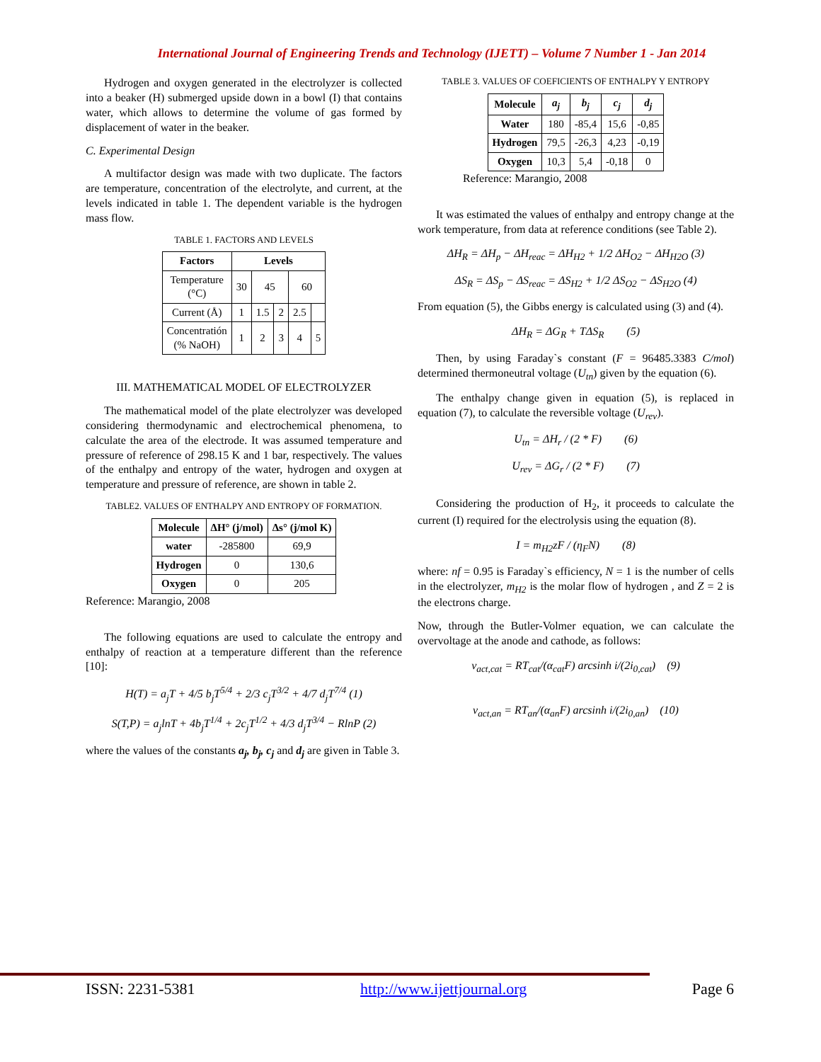International Journal of Engineering Trends and Technology (IJETT) – Volume 7 Number 1 - Jan 2014
Hydrogen and oxygen generated in the electrolyzer is collected into a beaker (H) submerged upside down in a bowl (I) that contains water, which allows to determine the volume of gas formed by displacement of water in the beaker.
C. Experimental Design
A multifactor design was made with two duplicate. The factors are temperature, concentration of the electrolyte, and current, at the levels indicated in table 1. The dependent variable is the hydrogen mass flow.
TABLE 1. FACTORS AND LEVELS
| Factors | Levels | | | | |
| --- | --- | --- | --- | --- | --- |
| Temperature (°C) | 30 | 45 | | 60 | |
| Current (Å) | 1 | 1.5 | 2 | 2.5 | |
| Concentratión (% NaOH) | 1 | 2 | 3 | 4 | 5 |
III. MATHEMATICAL MODEL OF ELECTROLYZER
The mathematical model of the plate electrolyzer was developed considering thermodynamic and electrochemical phenomena, to calculate the area of the electrode. It was assumed temperature and pressure of reference of 298.15 K and 1 bar, respectively. The values of the enthalpy and entropy of the water, hydrogen and oxygen at temperature and pressure of reference, are shown in table 2.
TABLE2. VALUES OF ENTHALPY AND ENTROPY OF FORMATION.
| Molecule | ΔH° (j/mol) | Δs° (j/mol K) |
| --- | --- | --- |
| water | -285800 | 69,9 |
| Hydrogen | 0 | 130,6 |
| Oxygen | 0 | 205 |
Reference: Marangio, 2008
The following equations are used to calculate the entropy and enthalpy of reaction at a temperature different than the reference [10]:
H(T) = a<sub>j</sub>T + 4/5 b<sub>j</sub>T<sup>5/4</sup> + 2/3 c<sub>j</sub>T<sup>3/2</sup> + 4/7 d<sub>j</sub>T<sup>7/4</sup> (1)
S(T,P) = a<sub>j</sub>lnT + 4b<sub>j</sub>T<sup>1/4</sup> + 2c<sub>j</sub>T<sup>1/2</sup> + 4/3 d<sub>j</sub>T<sup>3/4</sup> − RlnP (2)
where the values of the constants a<sub>j</sub>, b<sub>j</sub>, c<sub>j</sub> and d<sub>j</sub> are given in Table 3.
TABLE 3. VALUES OF COEFICIENTS OF ENTHALPY Y ENTROPY
| Molecule | a<sub>j</sub> | b<sub>j</sub> | c<sub>j</sub> | d<sub>j</sub> |
| --- | --- | --- | --- | --- |
| Water | 180 | -85,4 | 15,6 | -0,85 |
| Hydrogen | 79,5 | -26,3 | 4,23 | -0,19 |
| Oxygen | 10,3 | 5,4 | -0,18 | 0 |
Reference: Marangio, 2008
It was estimated the values of enthalpy and entropy change at the work temperature, from data at reference conditions (see Table 2).
ΔH<sub>R</sub> = ΔH<sub>p</sub> − ΔH<sub>reac</sub> = ΔH<sub>H2</sub> + 1/2 ΔH<sub>O2</sub> − ΔH<sub>H2O</sub> (3)
ΔS<sub>R</sub> = ΔS<sub>p</sub> − ΔS<sub>reac</sub> = ΔS<sub>H2</sub> + 1/2 ΔS<sub>O2</sub> − ΔS<sub>H2O</sub> (4)
From equation (5), the Gibbs energy is calculated using (3) and (4).
ΔH<sub>R</sub> = ΔG<sub>R</sub> + TΔS<sub>R</sub> (5)
Then, by using Faraday`s constant (F = 96485.3383 C/mol) determined thermoneutral voltage (U<sub>tn</sub>) given by the equation (6).
The enthalpy change given in equation (5), is replaced in equation (7), to calculate the reversible voltage (U<sub>rev</sub>).
U<sub>tn</sub> = ΔH<sub>r</sub> / (2 * F) (6)
U<sub>rev</sub> = ΔG<sub>r</sub> / (2 * F) (7)
Considering the production of H<sub>2</sub>, it proceeds to calculate the current (I) required for the electrolysis using the equation (8).
I = m<sub>H2</sub>zF / (η<sub>F</sub>N) (8)
where: nf = 0.95 is Faraday`s efficiency, N = 1 is the number of cells in the electrolyzer, m<sub>H2</sub> is the molar flow of hydrogen , and Z = 2 is the electrons charge.
Now, through the Butler-Volmer equation, we can calculate the overvoltage at the anode and cathode, as follows:
v<sub>act,cat</sub> = RT<sub>cat</sub>/(α<sub>cat</sub>F) arcsinh i/(2i<sub>0,cat</sub>) (9)
v<sub>act,an</sub> = RT<sub>an</sub>/(α<sub>an</sub>F) arcsinh i/(2i<sub>0,an</sub>) (10)
ISSN: 2231-5381 http://www.ijettjournal.org Page 6